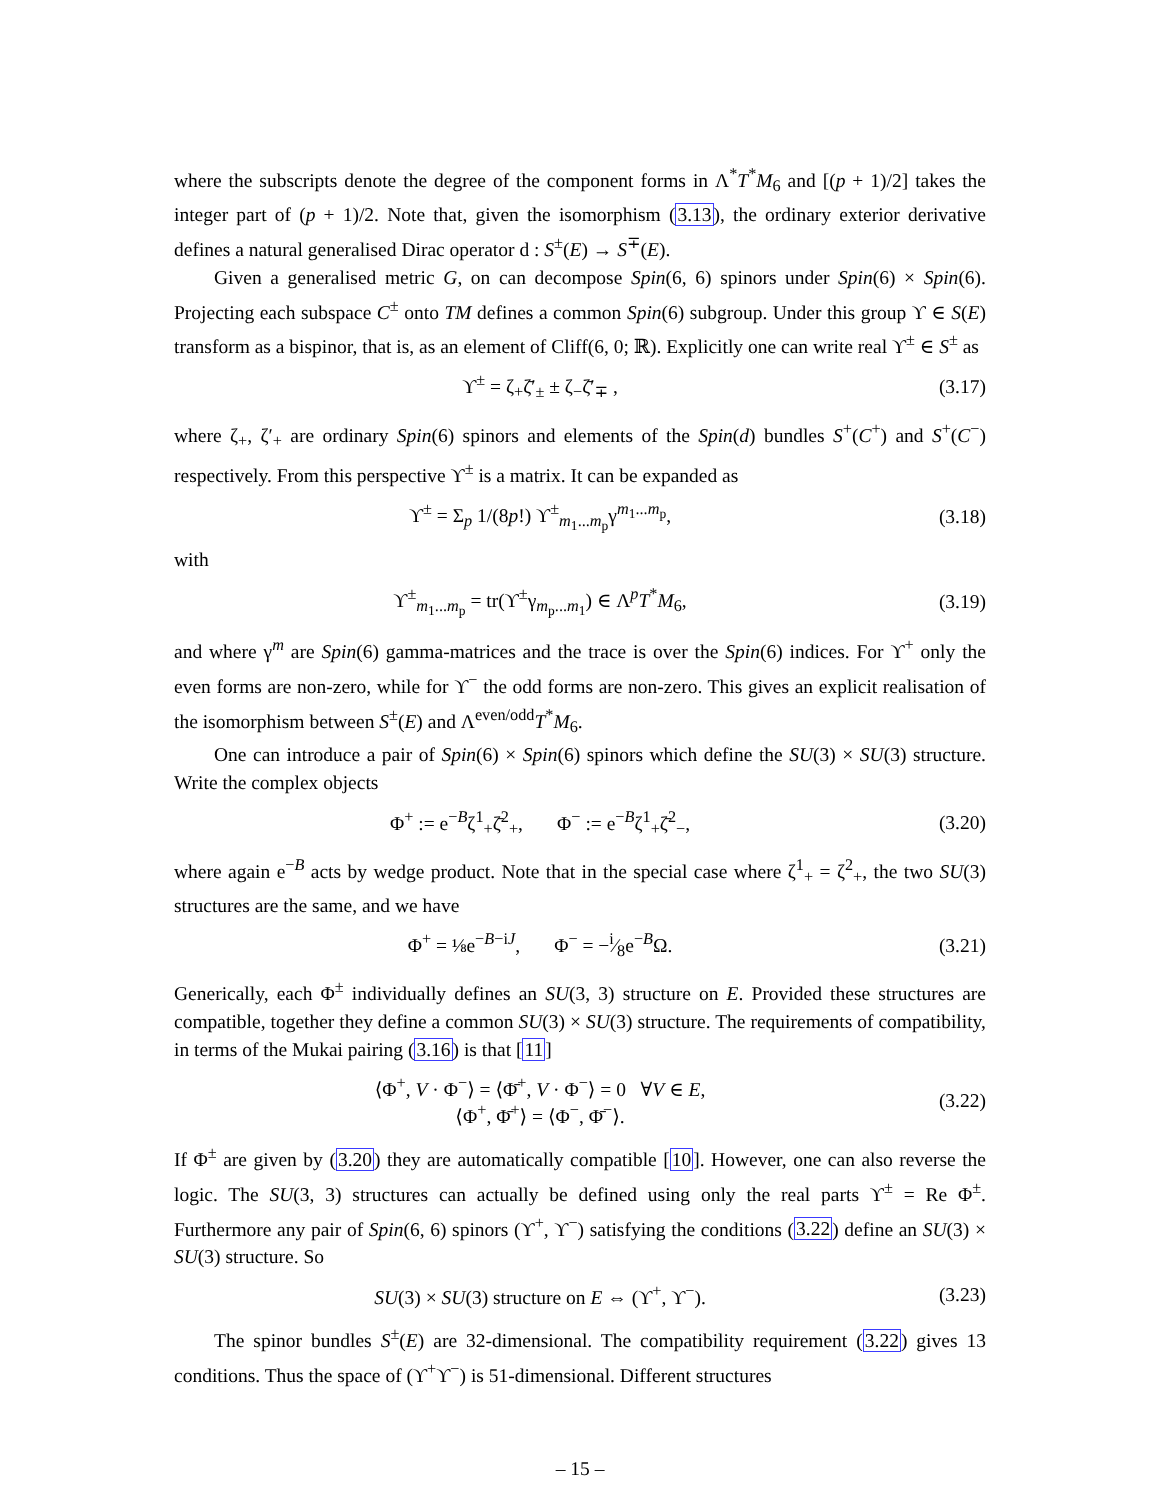where the subscripts denote the degree of the component forms in Λ<sup>*</sup>T<sup>*</sup>M<sub>6</sub> and [(p + 1)/2] takes the integer part of (p + 1)/2. Note that, given the isomorphism (3.13), the ordinary exterior derivative defines a natural generalised Dirac operator d : S<sup>±</sup>(E) → S<sup>∓</sup>(E).
Given a generalised metric G, on can decompose Spin(6, 6) spinors under Spin(6) × Spin(6). Projecting each subspace C<sup>±</sup> onto TM defines a common Spin(6) subgroup. Under this group ϒ ∈ S(E) transform as a bispinor, that is, as an element of Cliff(6, 0; ℝ). Explicitly one can write real ϒ<sup>±</sup> ∈ S<sup>±</sup> as
ϒ<sup>±</sup> = ζ<sub>+</sub>ζ̄′<sub>±</sub> ± ζ<sub>−</sub>ζ̄′<sub>∓</sub> , (3.17)
where ζ<sub>+</sub>, ζ′<sub>+</sub> are ordinary Spin(6) spinors and elements of the Spin(d) bundles S<sup>+</sup>(C<sup>+</sup>) and S<sup>+</sup>(C<sup>−</sup>) respectively. From this perspective ϒ<sup>±</sup> is a matrix. It can be expanded as
ϒ<sup>±</sup> = Σ<sub>p</sub> 1/(8p!) ϒ<sup>±</sup><sub>m<sub>1</sub>...m<sub>p</sub></sub>γ<sup>m<sub>1</sub>...m<sub>p</sub></sup>, (3.18)
with
ϒ<sup>±</sup><sub>m<sub>1</sub>...m<sub>p</sub></sub> = tr(ϒ<sup>±</sup>γ<sub>m<sub>p</sub>...m<sub>1</sub></sub>) ∈ Λ<sup>p</sup>T<sup>*</sup>M<sub>6</sub>, (3.19)
and where γ<sup>m</sup> are Spin(6) gamma-matrices and the trace is over the Spin(6) indices. For ϒ<sup>+</sup> only the even forms are non-zero, while for ϒ<sup>−</sup> the odd forms are non-zero. This gives an explicit realisation of the isomorphism between S<sup>±</sup>(E) and Λ<sup>even/odd</sup>T<sup>*</sup>M<sub>6</sub>.
One can introduce a pair of Spin(6) × Spin(6) spinors which define the SU(3) × SU(3) structure. Write the complex objects
Φ<sup>+</sup> := e<sup>−B</sup>ζ<sup>1</sup><sub>+</sub>ζ̄<sup>2</sup><sub>+</sub>, Φ<sup>−</sup> := e<sup>−B</sup>ζ<sup>1</sup><sub>+</sub>ζ̄<sup>2</sup><sub>−</sub>, (3.20)
where again e<sup>−B</sup> acts by wedge product. Note that in the special case where ζ<sup>1</sup><sub>+</sub> = ζ<sup>2</sup><sub>+</sub>, the two SU(3) structures are the same, and we have
Φ<sup>+</sup> = ⅛e<sup>−B−iJ</sup>, Φ<sup>−</sup> = −i⁄8e<sup>−B</sup>Ω. (3.21)
Generically, each Φ<sup>±</sup> individually defines an SU(3, 3) structure on E. Provided these structures are compatible, together they define a common SU(3) × SU(3) structure. The requirements of compatibility, in terms of the Mukai pairing (3.16) is that [11]
⟨Φ<sup>+</sup>, V · Φ<sup>−</sup>⟩ = ⟨Φ̄<sup>+</sup>, V · Φ<sup>−</sup>⟩ = 0 ∀V ∈ E,
⟨Φ<sup>+</sup>, Φ̄<sup>+</sup>⟩ = ⟨Φ<sup>−</sup>, Φ̄<sup>−</sup>⟩. (3.22)
If Φ<sup>±</sup> are given by (3.20) they are automatically compatible [10]. However, one can also reverse the logic. The SU(3, 3) structures can actually be defined using only the real parts ϒ<sup>±</sup> = Re Φ<sup>±</sup>. Furthermore any pair of Spin(6, 6) spinors (ϒ<sup>+</sup>, ϒ<sup>−</sup>) satisfying the conditions (3.22) define an SU(3) × SU(3) structure. So
SU(3) × SU(3) structure on E ⇔ (ϒ<sup>+</sup>, ϒ<sup>−</sup>). (3.23)
The spinor bundles S<sup>±</sup>(E) are 32-dimensional. The compatibility requirement (3.22) gives 13 conditions. Thus the space of (ϒ<sup>+</sup>ϒ<sup>−</sup>) is 51-dimensional. Different structures
– 15 –